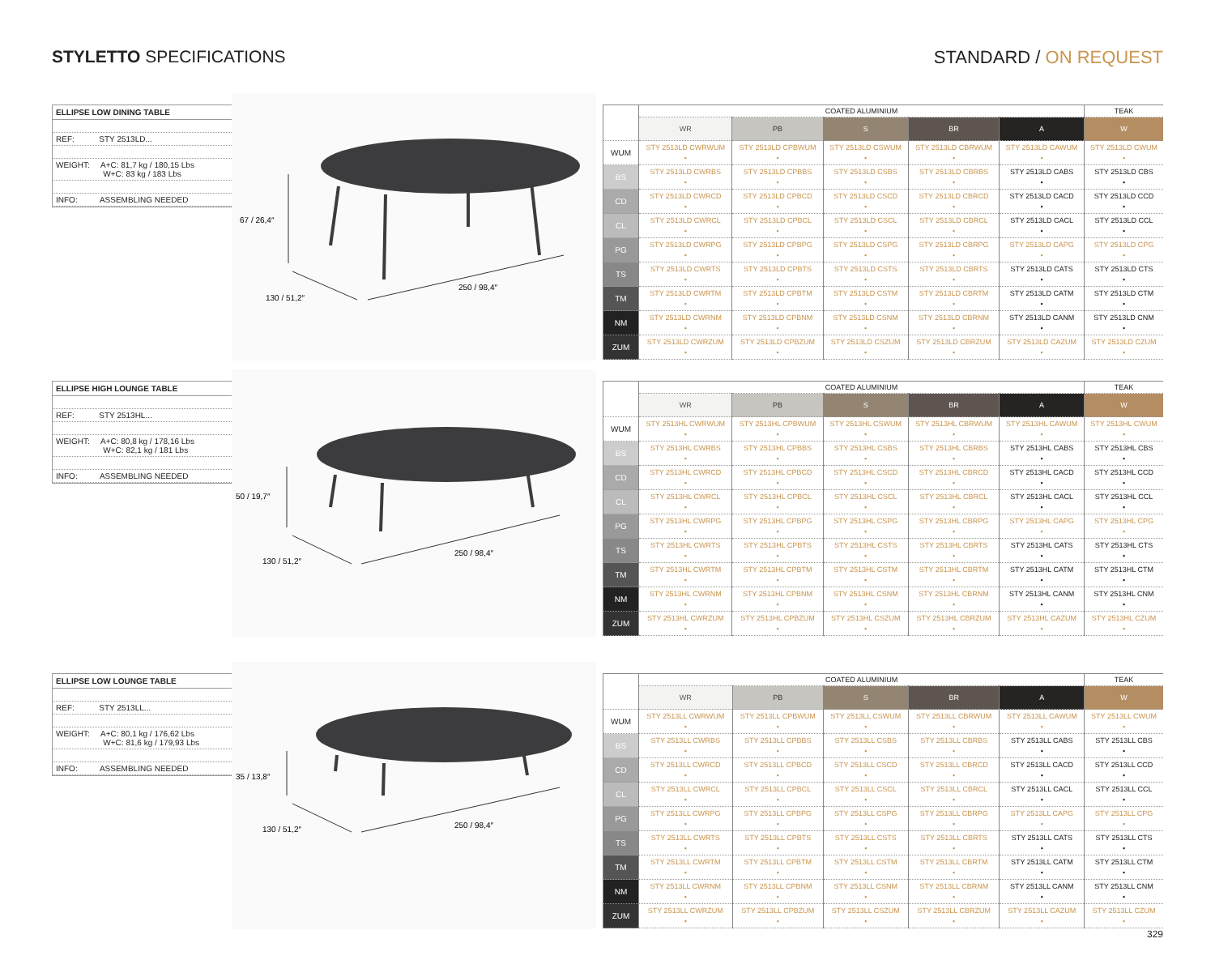STYLETTO SPECIFICATIONS STANDARD / ON REQUEST
ELLIPSE LOW DINING TABLE
REF: STY 2513LD...
WEIGHT: A+C: 81,7 kg / 180,15 Lbs
W+C: 83 kg / 183 Lbs
INFO: ASSEMBLING NEEDED
67 / 26,4″
130 / 51,2″
250 / 98,4″
| | COATED ALUMINIUM | | | | | TEAK |
| --- | --- | --- | --- | --- | --- | --- |
| | WR | PB | S | BR | A | W |
| WUM | STY 2513LD CWRWUM • | STY 2513LD CPBWUM • | STY 2513LD CSWUM • | STY 2513LD CBRWUM • | STY 2513LD CAWUM • | STY 2513LD CWUM • |
| BS | STY 2513LD CWRBS • | STY 2513LD CPBBS • | STY 2513LD CSBS • | STY 2513LD CBRBS • | STY 2513LD CABS • | STY 2513LD CBS • |
| CD | STY 2513LD CWRCD • | STY 2513LD CPBCD • | STY 2513LD CSCD • | STY 2513LD CBRCD • | STY 2513LD CACD • | STY 2513LD CCD • |
| CL | STY 2513LD CWRCL • | STY 2513LD CPBCL • | STY 2513LD CSCL • | STY 2513LD CBRCL • | STY 2513LD CACL • | STY 2513LD CCL • |
| PG | STY 2513LD CWRPG • | STY 2513LD CPBPG • | STY 2513LD CSPG • | STY 2513LD CBRPG • | STY 2513LD CAPG • | STY 2513LD CPG • |
| TS | STY 2513LD CWRTS • | STY 2513LD CPBTS • | STY 2513LD CSTS • | STY 2513LD CBRTS • | STY 2513LD CATS • | STY 2513LD CTS • |
| TM | STY 2513LD CWRTM • | STY 2513LD CPBTM • | STY 2513LD CSTM • | STY 2513LD CBRTM • | STY 2513LD CATM • | STY 2513LD CTM • |
| NM | STY 2513LD CWRNM • | STY 2513LD CPBNM • | STY 2513LD CSNM • | STY 2513LD CBRNM • | STY 2513LD CANM • | STY 2513LD CNM • |
| ZUM | STY 2513LD CWRZUM • | STY 2513LD CPBZUM • | STY 2513LD CSZUM • | STY 2513LD CBRZUM • | STY 2513LD CAZUM • | STY 2513LD CZUM • |
ELLIPSE HIGH LOUNGE TABLE
REF: STY 2513HL...
WEIGHT: A+C: 80,8 kg / 178,16 Lbs
W+C: 82,1 kg / 181 Lbs
INFO: ASSEMBLING NEEDED
50 / 19,7″
130 / 51,2″
250 / 98,4″
| | COATED ALUMINIUM | | | | | TEAK |
| --- | --- | --- | --- | --- | --- | --- |
| | WR | PB | S | BR | A | W |
| WUM | STY 2513HL CWRWUM • | STY 2513HL CPBWUM • | STY 2513HL CSWUM • | STY 2513HL CBRWUM • | STY 2513HL CAWUM • | STY 2513HL CWUM • |
| BS | STY 2513HL CWRBS • | STY 2513HL CPBBS • | STY 2513HL CSBS • | STY 2513HL CBRBS • | STY 2513HL CABS • | STY 2513HL CBS • |
| CD | STY 2513HL CWRCD • | STY 2513HL CPBCD • | STY 2513HL CSCD • | STY 2513HL CBRCD • | STY 2513HL CACD • | STY 2513HL CCD • |
| CL | STY 2513HL CWRCL • | STY 2513HL CPBCL • | STY 2513HL CSCL • | STY 2513HL CBRCL • | STY 2513HL CACL • | STY 2513HL CCL • |
| PG | STY 2513HL CWRPG • | STY 2513HL CPBPG • | STY 2513HL CSPG • | STY 2513HL CBRPG • | STY 2513HL CAPG • | STY 2513HL CPG • |
| TS | STY 2513HL CWRTS • | STY 2513HL CPBTS • | STY 2513HL CSTS • | STY 2513HL CBRTS • | STY 2513HL CATS • | STY 2513HL CTS • |
| TM | STY 2513HL CWRTM • | STY 2513HL CPBTM • | STY 2513HL CSTM • | STY 2513HL CBRTM • | STY 2513HL CATM • | STY 2513HL CTM • |
| NM | STY 2513HL CWRNM • | STY 2513HL CPBNM • | STY 2513HL CSNM • | STY 2513HL CBRNM • | STY 2513HL CANM • | STY 2513HL CNM • |
| ZUM | STY 2513HL CWRZUM • | STY 2513HL CPBZUM • | STY 2513HL CSZUM • | STY 2513HL CBRZUM • | STY 2513HL CAZUM • | STY 2513HL CZUM • |
ELLIPSE LOW LOUNGE TABLE
REF: STY 2513LL...
WEIGHT: A+C: 80,1 kg / 176,62 Lbs
W+C: 81,6 kg / 179,93 Lbs
INFO: ASSEMBLING NEEDED
35 / 13,8″
130 / 51,2″
250 / 98,4″
| | COATED ALUMINIUM | | | | | TEAK |
| --- | --- | --- | --- | --- | --- | --- |
| | WR | PB | S | BR | A | W |
| WUM | STY 2513LL CWRWUM • | STY 2513LL CPBWUM • | STY 2513LL CSWUM • | STY 2513LL CBRWUM • | STY 2513LL CAWUM • | STY 2513LL CWUM • |
| BS | STY 2513LL CWRBS • | STY 2513LL CPBBS • | STY 2513LL CSBS • | STY 2513LL CBRBS • | STY 2513LL CABS • | STY 2513LL CBS • |
| CD | STY 2513LL CWRCD • | STY 2513LL CPBCD • | STY 2513LL CSCD • | STY 2513LL CBRCD • | STY 2513LL CACD • | STY 2513LL CCD • |
| CL | STY 2513LL CWRCL • | STY 2513LL CPBCL • | STY 2513LL CSCL • | STY 2513LL CBRCL • | STY 2513LL CACL • | STY 2513LL CCL • |
| PG | STY 2513LL CWRPG • | STY 2513LL CPBPG • | STY 2513LL CSPG • | STY 2513LL CBRPG • | STY 2513LL CAPG • | STY 2513LL CPG • |
| TS | STY 2513LL CWRTS • | STY 2513LL CPBTS • | STY 2513LL CSTS • | STY 2513LL CBRTS • | STY 2513LL CATS • | STY 2513LL CTS • |
| TM | STY 2513LL CWRTM • | STY 2513LL CPBTM • | STY 2513LL CSTM • | STY 2513LL CBRTM • | STY 2513LL CATM • | STY 2513LL CTM • |
| NM | STY 2513LL CWRNM • | STY 2513LL CPBNM • | STY 2513LL CSNM • | STY 2513LL CBRNM • | STY 2513LL CANM • | STY 2513LL CNM • |
| ZUM | STY 2513LL CWRZUM • | STY 2513LL CPBZUM • | STY 2513LL CSZUM • | STY 2513LL CBRZUM • | STY 2513LL CAZUM • | STY 2513LL CZUM • |
329